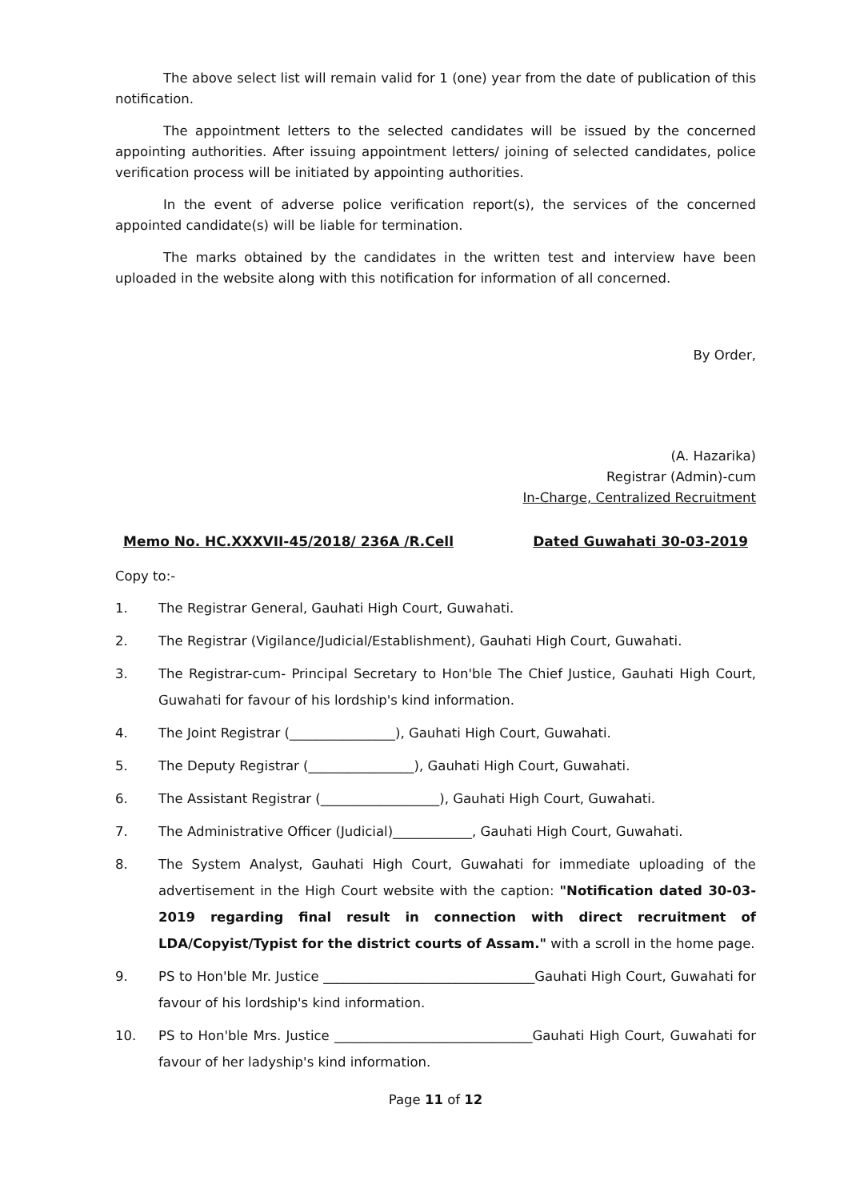The above select list will remain valid for 1 (one) year from the date of publication of this notification.
The appointment letters to the selected candidates will be issued by the concerned appointing authorities. After issuing appointment letters/ joining of selected candidates, police verification process will be initiated by appointing authorities.
In the event of adverse police verification report(s), the services of the concerned appointed candidate(s) will be liable for termination.
The marks obtained by the candidates in the written test and interview have been uploaded in the website along with this notification for information of all concerned.
By Order,
(A. Hazarika)
Registrar (Admin)-cum
In-Charge, Centralized Recruitment
Memo No. HC.XXXVII-45/2018/ 236A /R.Cell Dated Guwahati 30-03-2019
Copy to:-
1. The Registrar General, Gauhati High Court, Guwahati.
2. The Registrar (Vigilance/Judicial/Establishment), Gauhati High Court, Guwahati.
3. The Registrar-cum- Principal Secretary to Hon'ble The Chief Justice, Gauhati High Court, Guwahati for favour of his lordship's kind information.
4. The Joint Registrar (________________), Gauhati High Court, Guwahati.
5. The Deputy Registrar (________________), Gauhati High Court, Guwahati.
6. The Assistant Registrar (__________________), Gauhati High Court, Guwahati.
7. The Administrative Officer (Judicial)____________, Gauhati High Court, Guwahati.
8. The System Analyst, Gauhati High Court, Guwahati for immediate uploading of the advertisement in the High Court website with the caption: "Notification dated 30-03-2019 regarding final result in connection with direct recruitment of LDA/Copyist/Typist for the district courts of Assam." with a scroll in the home page.
9. PS to Hon'ble Mr. Justice ________________________________Gauhati High Court, Guwahati for favour of his lordship's kind information.
10. PS to Hon'ble Mrs. Justice ______________________________Gauhati High Court, Guwahati for favour of her ladyship's kind information.
Page 11 of 12